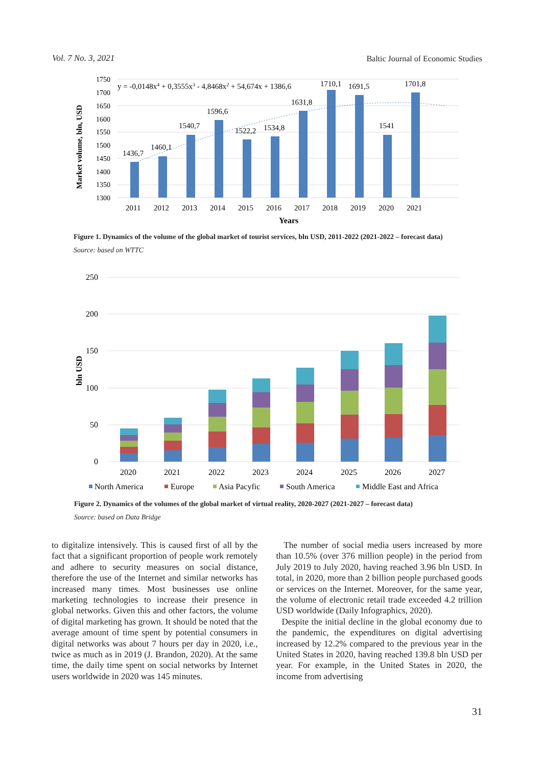Vol. 7 No. 3, 2021 Baltic Journal of Economic Studies
1750
1700
1650
1600
1550
1500
1450
1400
1350
1300
Market volume, bln, USD
y = -0,0148x4 + 0,3555x3 - 4,8468x2 + 54,674x + 1386,6
1436,7
1460,1
1540,7
1596,6
1522,2
1534,8
1631,8
1710,1
1691,5
1541
1701,8
2011
2012
2013
2014
2015
2016
2017
2018
2019
2020
2021
Years
Figure 1. Dynamics of the volume of the global market of tourist services, bln USD, 2011-2022 (2021-2022 – forecast data)
Source: based on WTTC
250
200
150
100
50
0
bln USD
2020
2021
2022
2023
2024
2025
2026
2027
North America
Europe
Asia Pacyfic
South America
Middle East and Africa
Figure 2. Dynamics of the volumes of the global market of virtual reality, 2020-2027 (2021-2027 – forecast data)
Source: based on Data Bridge
to digitalize intensively. This is caused first of all by the fact that a significant proportion of people work remotely and adhere to security measures on social distance, therefore the use of the Internet and similar networks has increased many times. Most businesses use online marketing technologies to increase their presence in global networks. Given this and other factors, the volume of digital marketing has grown. It should be noted that the average amount of time spent by potential consumers in digital networks was about 7 hours per day in 2020, i.e., twice as much as in 2019 (J. Brandon, 2020). At the same time, the daily time spent on social networks by Internet users worldwide in 2020 was 145 minutes.
The number of social media users increased by more than 10.5% (over 376 million people) in the period from July 2019 to July 2020, having reached 3.96 bln USD. In total, in 2020, more than 2 billion people purchased goods or services on the Internet. Moreover, for the same year, the volume of electronic retail trade exceeded 4.2 trillion USD worldwide (Daily Infographics, 2020).
Despite the initial decline in the global economy due to the pandemic, the expenditures on digital advertising increased by 12.2% compared to the previous year in the United States in 2020, having reached 139.8 bln USD per year. For example, in the United States in 2020, the income from advertising
31